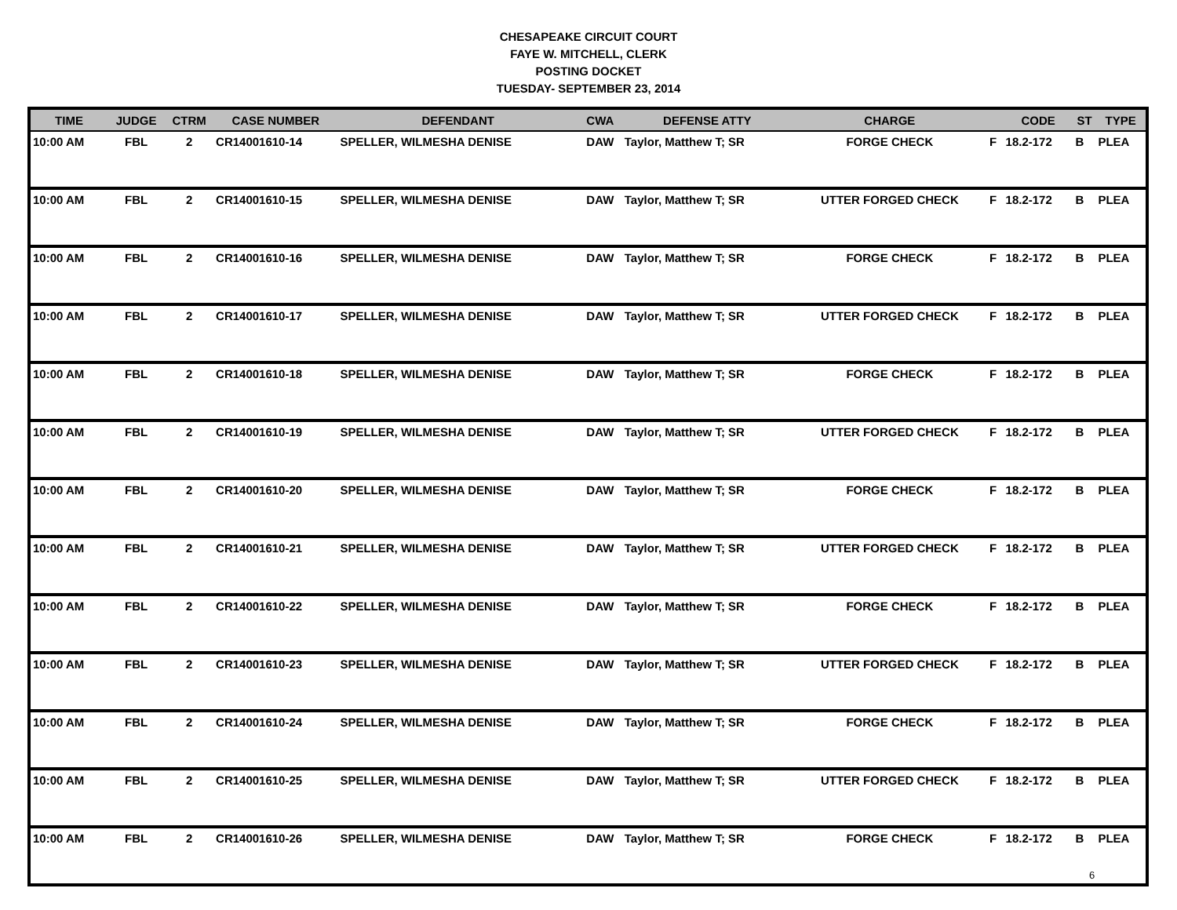CHESAPEAKE CIRCUIT COURT
FAYE W. MITCHELL, CLERK
POSTING DOCKET
TUESDAY- SEPTEMBER 23, 2014
| TIME | JUDGE | CTRM | CASE NUMBER | DEFENDANT | CWA | DEFENSE ATTY | CHARGE | | CODE | ST | TYPE |
| --- | --- | --- | --- | --- | --- | --- | --- | --- | --- | --- | --- |
| 10:00 AM | FBL | 2 | CR14001610-14 | SPELLER, WILMESHA DENISE | DAW | Taylor, Matthew T; SR | FORGE CHECK | F | 18.2-172 | B | PLEA |
| 10:00 AM | FBL | 2 | CR14001610-15 | SPELLER, WILMESHA DENISE | DAW | Taylor, Matthew T; SR | UTTER FORGED CHECK | F | 18.2-172 | B | PLEA |
| 10:00 AM | FBL | 2 | CR14001610-16 | SPELLER, WILMESHA DENISE | DAW | Taylor, Matthew T; SR | FORGE CHECK | F | 18.2-172 | B | PLEA |
| 10:00 AM | FBL | 2 | CR14001610-17 | SPELLER, WILMESHA DENISE | DAW | Taylor, Matthew T; SR | UTTER FORGED CHECK | F | 18.2-172 | B | PLEA |
| 10:00 AM | FBL | 2 | CR14001610-18 | SPELLER, WILMESHA DENISE | DAW | Taylor, Matthew T; SR | FORGE CHECK | F | 18.2-172 | B | PLEA |
| 10:00 AM | FBL | 2 | CR14001610-19 | SPELLER, WILMESHA DENISE | DAW | Taylor, Matthew T; SR | UTTER FORGED CHECK | F | 18.2-172 | B | PLEA |
| 10:00 AM | FBL | 2 | CR14001610-20 | SPELLER, WILMESHA DENISE | DAW | Taylor, Matthew T; SR | FORGE CHECK | F | 18.2-172 | B | PLEA |
| 10:00 AM | FBL | 2 | CR14001610-21 | SPELLER, WILMESHA DENISE | DAW | Taylor, Matthew T; SR | UTTER FORGED CHECK | F | 18.2-172 | B | PLEA |
| 10:00 AM | FBL | 2 | CR14001610-22 | SPELLER, WILMESHA DENISE | DAW | Taylor, Matthew T; SR | FORGE CHECK | F | 18.2-172 | B | PLEA |
| 10:00 AM | FBL | 2 | CR14001610-23 | SPELLER, WILMESHA DENISE | DAW | Taylor, Matthew T; SR | UTTER FORGED CHECK | F | 18.2-172 | B | PLEA |
| 10:00 AM | FBL | 2 | CR14001610-24 | SPELLER, WILMESHA DENISE | DAW | Taylor, Matthew T; SR | FORGE CHECK | F | 18.2-172 | B | PLEA |
| 10:00 AM | FBL | 2 | CR14001610-25 | SPELLER, WILMESHA DENISE | DAW | Taylor, Matthew T; SR | UTTER FORGED CHECK | F | 18.2-172 | B | PLEA |
| 10:00 AM | FBL | 2 | CR14001610-26 | SPELLER, WILMESHA DENISE | DAW | Taylor, Matthew T; SR | FORGE CHECK | F | 18.2-172 | B | PLEA |
6